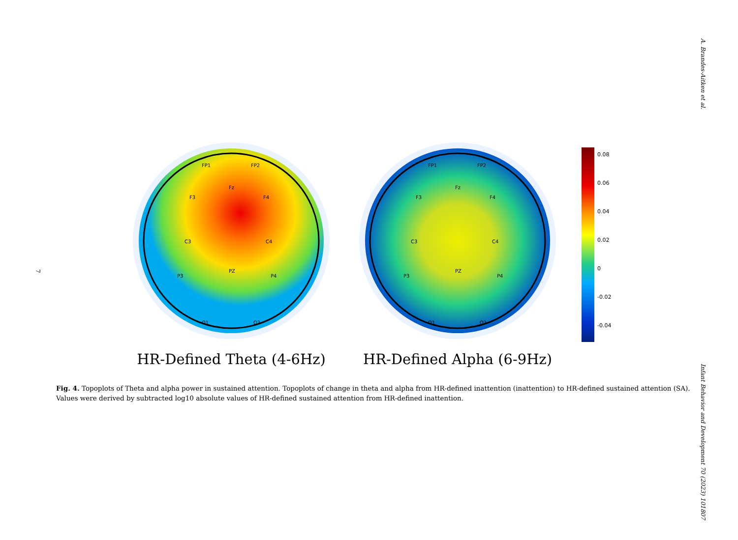A. Brandes-Aitken et al.
Infant Behavior and Development 70 (2023) 101807
7
FP1
FP2
Fz
F3
F4
C3
C4
PZ
P3
P4
O1
O2
HR-Defined Theta (4-6Hz)
FP1
FP2
Fz
F3
F4
C3
C4
PZ
P3
P4
O1
O2
HR-Defined Alpha (6-9Hz)
0.08
0.06
0.04
0.02
0
-0.02
-0.04
Fig. 4. Topoplots of Theta and alpha power in sustained attention. Topoplots of change in theta and alpha from HR-defined inattention (inattention) to HR-defined sustained attention (SA). Values were derived by subtracted log10 absolute values of HR-defined sustained attention from HR-defined inattention.